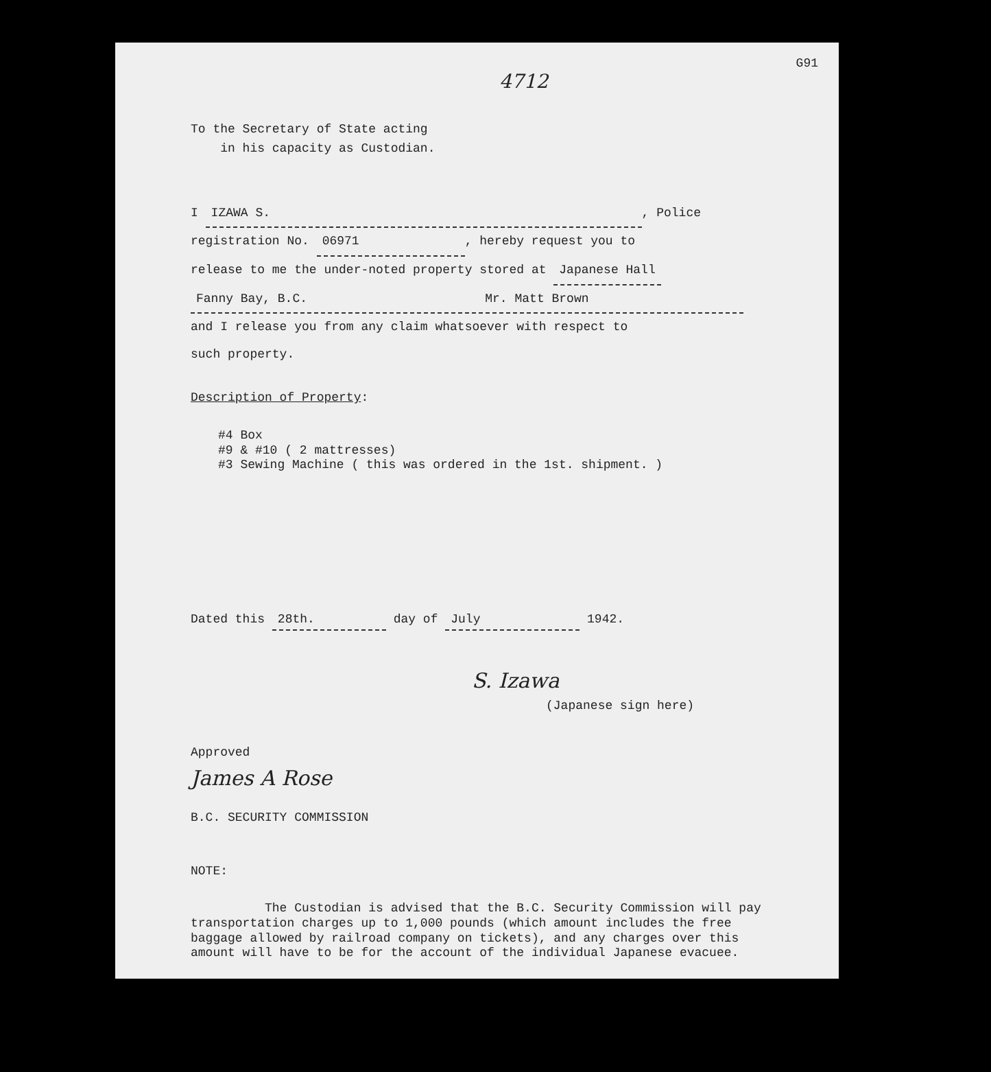G91
4712
To the Secretary of State acting
in his capacity as Custodian.
I IZAWA S., Police
registration No. 06971, hereby request you to
release to me the under-noted property stored at Japanese Hall
Fanny Bay, B.C. Mr. Matt Brown
and I release you from any claim whatsoever with respect to
such property.
Description of Property:
#4 Box
#9 & #10 ( 2 mattresses)
#3 Sewing Machine ( this was ordered in the 1st. shipment. )
Dated this 28th. day of July 1942.
S. Izawa
(Japanese sign here)
Approved
James A Rose
B.C. SECURITY COMMISSION
NOTE:
The Custodian is advised that the B.C. Security Commission will pay transportation charges up to 1,000 pounds (which amount includes the free baggage allowed by railroad company on tickets), and any charges over this amount will have to be for the account of the individual Japanese evacuee.